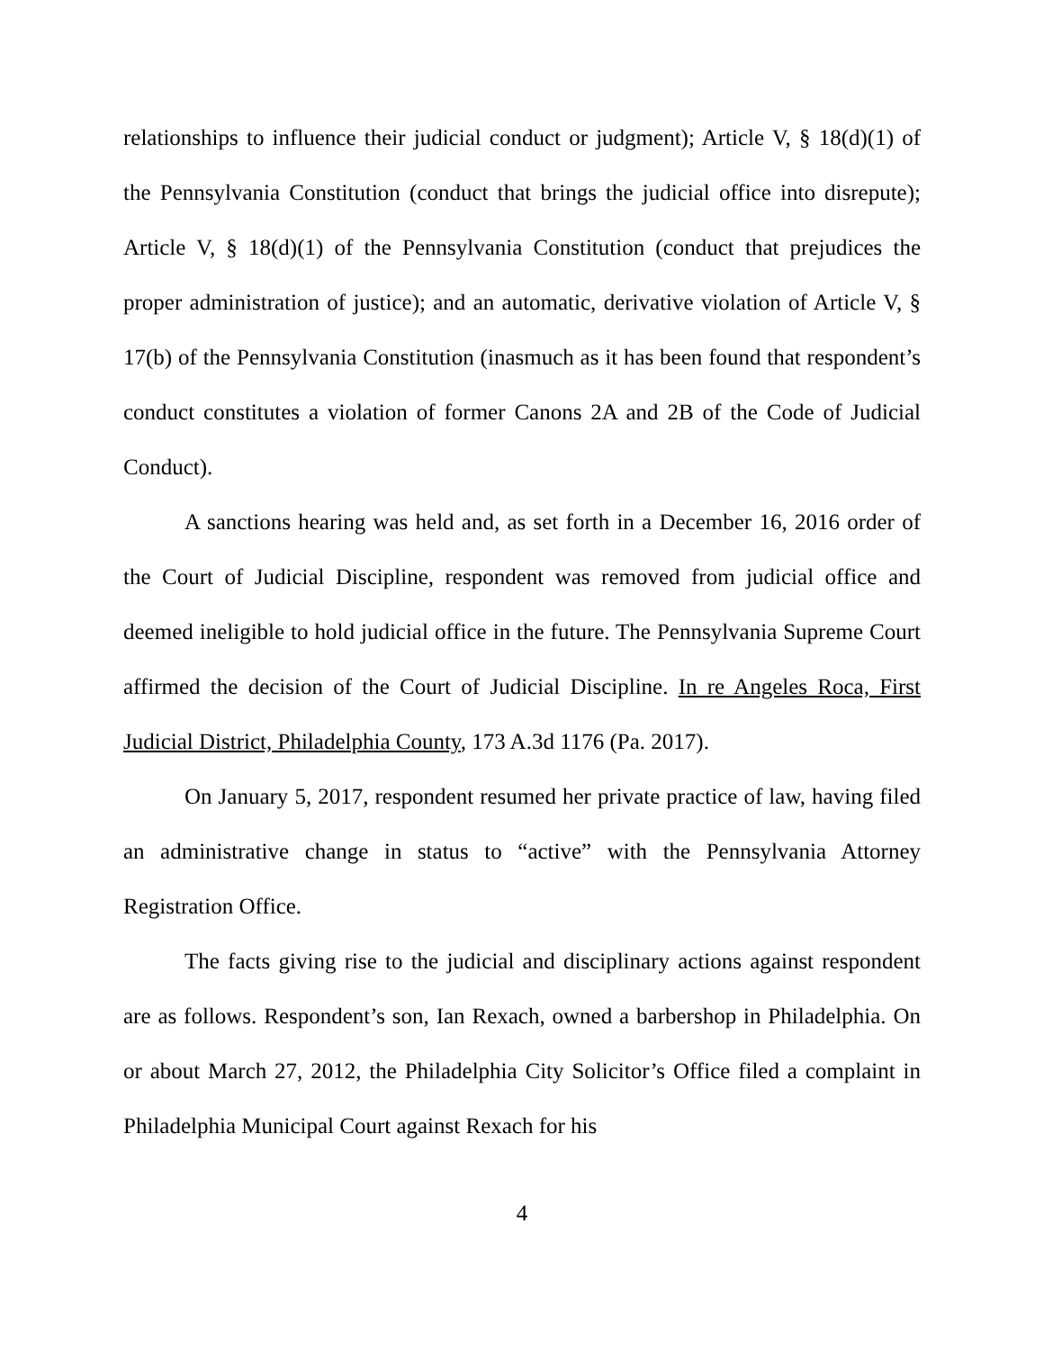relationships to influence their judicial conduct or judgment); Article V, § 18(d)(1) of the Pennsylvania Constitution (conduct that brings the judicial office into disrepute); Article V, § 18(d)(1) of the Pennsylvania Constitution (conduct that prejudices the proper administration of justice); and an automatic, derivative violation of Article V, § 17(b) of the Pennsylvania Constitution (inasmuch as it has been found that respondent’s conduct constitutes a violation of former Canons 2A and 2B of the Code of Judicial Conduct).
A sanctions hearing was held and, as set forth in a December 16, 2016 order of the Court of Judicial Discipline, respondent was removed from judicial office and deemed ineligible to hold judicial office in the future. The Pennsylvania Supreme Court affirmed the decision of the Court of Judicial Discipline. In re Angeles Roca, First Judicial District, Philadelphia County, 173 A.3d 1176 (Pa. 2017).
On January 5, 2017, respondent resumed her private practice of law, having filed an administrative change in status to “active” with the Pennsylvania Attorney Registration Office.
The facts giving rise to the judicial and disciplinary actions against respondent are as follows. Respondent’s son, Ian Rexach, owned a barbershop in Philadelphia. On or about March 27, 2012, the Philadelphia City Solicitor’s Office filed a complaint in Philadelphia Municipal Court against Rexach for his
4